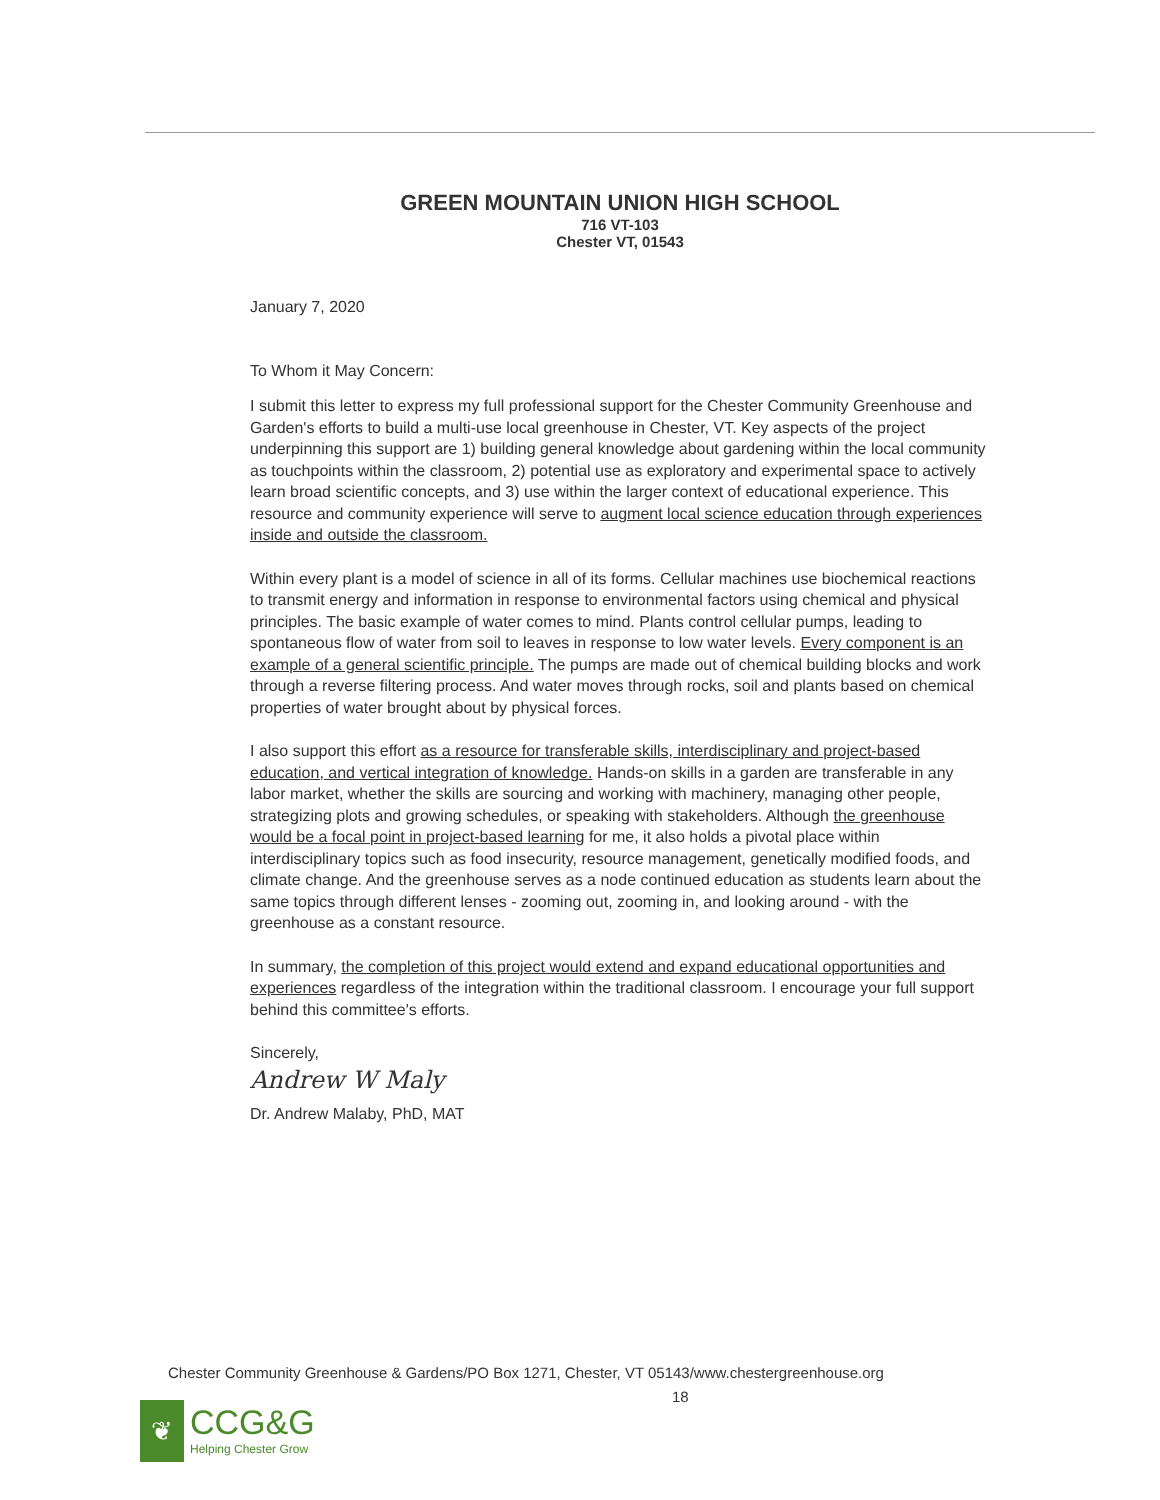GREEN MOUNTAIN UNION HIGH SCHOOL
716 VT-103
Chester VT, 01543
January 7, 2020
To Whom it May Concern:
I submit this letter to express my full professional support for the Chester Community Greenhouse and Garden's efforts to build a multi-use local greenhouse in Chester, VT. Key aspects of the project underpinning this support are 1) building general knowledge about gardening within the local community as touchpoints within the classroom, 2) potential use as exploratory and experimental space to actively learn broad scientific concepts, and 3) use within the larger context of educational experience. This resource and community experience will serve to augment local science education through experiences inside and outside the classroom.
Within every plant is a model of science in all of its forms. Cellular machines use biochemical reactions to transmit energy and information in response to environmental factors using chemical and physical principles. The basic example of water comes to mind. Plants control cellular pumps, leading to spontaneous flow of water from soil to leaves in response to low water levels. Every component is an example of a general scientific principle. The pumps are made out of chemical building blocks and work through a reverse filtering process. And water moves through rocks, soil and plants based on chemical properties of water brought about by physical forces.
I also support this effort as a resource for transferable skills, interdisciplinary and project-based education, and vertical integration of knowledge. Hands-on skills in a garden are transferable in any labor market, whether the skills are sourcing and working with machinery, managing other people, strategizing plots and growing schedules, or speaking with stakeholders. Although the greenhouse would be a focal point in project-based learning for me, it also holds a pivotal place within interdisciplinary topics such as food insecurity, resource management, genetically modified foods, and climate change. And the greenhouse serves as a node continued education as students learn about the same topics through different lenses - zooming out, zooming in, and looking around - with the greenhouse as a constant resource.
In summary, the completion of this project would extend and expand educational opportunities and experiences regardless of the integration within the traditional classroom. I encourage your full support behind this committee's efforts.
Sincerely,
Andrew W Maly
Dr. Andrew Malaby, PhD, MAT
Chester Community Greenhouse & Gardens/PO Box 1271, Chester, VT 05143/www.chestergreenhouse.org
18
❦
CCG&G
Helping Chester Grow